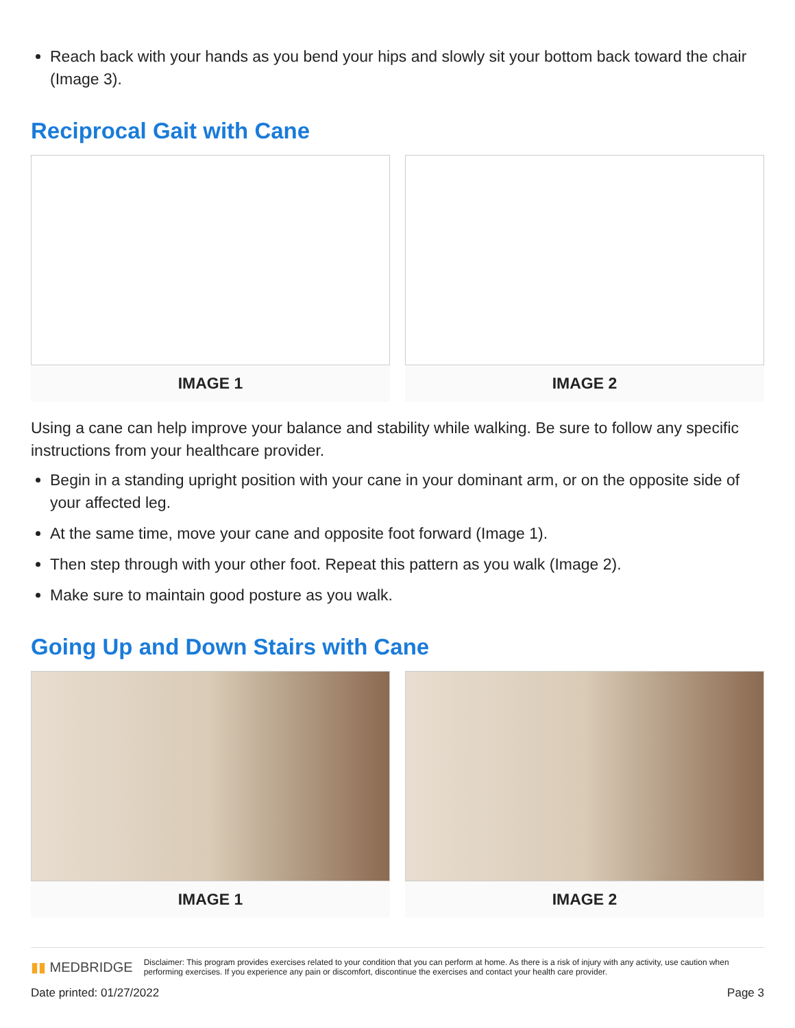Reach back with your hands as you bend your hips and slowly sit your bottom back toward the chair (Image 3).
Reciprocal Gait with Cane
IMAGE 1 IMAGE 2
Using a cane can help improve your balance and stability while walking. Be sure to follow any specific instructions from your healthcare provider.
Begin in a standing upright position with your cane in your dominant arm, or on the opposite side of your affected leg.
At the same time, move your cane and opposite foot forward (Image 1).
Then step through with your other foot. Repeat this pattern as you walk (Image 2).
Make sure to maintain good posture as you walk.
Going Up and Down Stairs with Cane
IMAGE 1 IMAGE 2
▮▮ MEDBRIDGE
Disclaimer: This program provides exercises related to your condition that you can perform at home. As there is a risk of injury with any activity, use caution when performing exercises. If you experience any pain or discomfort, discontinue the exercises and contact your health care provider.
Date printed: 01/27/2022 Page 3